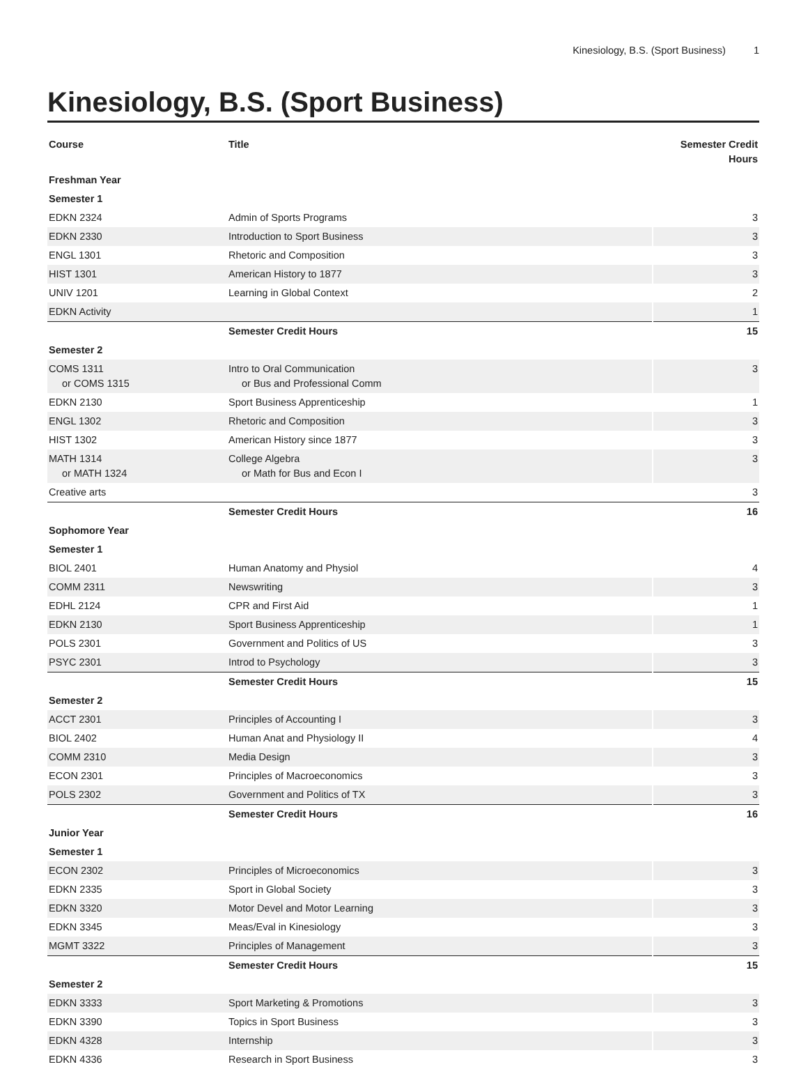Kinesiology, B.S. (Sport Business) 1
Kinesiology, B.S. (Sport Business)
| Course | Title | Semester Credit Hours |
| --- | --- | --- |
| Freshman Year | | |
| Semester 1 | | |
| EDKN 2324 | Admin of Sports Programs | 3 |
| EDKN 2330 | Introduction to Sport Business | 3 |
| ENGL 1301 | Rhetoric and Composition | 3 |
| HIST 1301 | American History to 1877 | 3 |
| UNIV 1201 | Learning in Global Context | 2 |
| EDKN Activity | | 1 |
| | Semester Credit Hours | 15 |
| Semester 2 | | |
| COMS 1311 or COMS 1315 | Intro to Oral Communication or Bus and Professional Comm | 3 |
| EDKN 2130 | Sport Business Apprenticeship | 1 |
| ENGL 1302 | Rhetoric and Composition | 3 |
| HIST 1302 | American History since 1877 | 3 |
| MATH 1314 or MATH 1324 | College Algebra or Math for Bus and Econ I | 3 |
| Creative arts | | 3 |
| | Semester Credit Hours | 16 |
| Sophomore Year | | |
| Semester 1 | | |
| BIOL 2401 | Human Anatomy and Physiol | 4 |
| COMM 2311 | Newswriting | 3 |
| EDHL 2124 | CPR and First Aid | 1 |
| EDKN 2130 | Sport Business Apprenticeship | 1 |
| POLS 2301 | Government and Politics of US | 3 |
| PSYC 2301 | Introd to Psychology | 3 |
| | Semester Credit Hours | 15 |
| Semester 2 | | |
| ACCT 2301 | Principles of Accounting I | 3 |
| BIOL 2402 | Human Anat and Physiology II | 4 |
| COMM 2310 | Media Design | 3 |
| ECON 2301 | Principles of Macroeconomics | 3 |
| POLS 2302 | Government and Politics of TX | 3 |
| | Semester Credit Hours | 16 |
| Junior Year | | |
| Semester 1 | | |
| ECON 2302 | Principles of Microeconomics | 3 |
| EDKN 2335 | Sport in Global Society | 3 |
| EDKN 3320 | Motor Devel and Motor Learning | 3 |
| EDKN 3345 | Meas/Eval in Kinesiology | 3 |
| MGMT 3322 | Principles of Management | 3 |
| | Semester Credit Hours | 15 |
| Semester 2 | | |
| EDKN 3333 | Sport Marketing & Promotions | 3 |
| EDKN 3390 | Topics in Sport Business | 3 |
| EDKN 4328 | Internship | 3 |
| EDKN 4336 | Research in Sport Business | 3 |